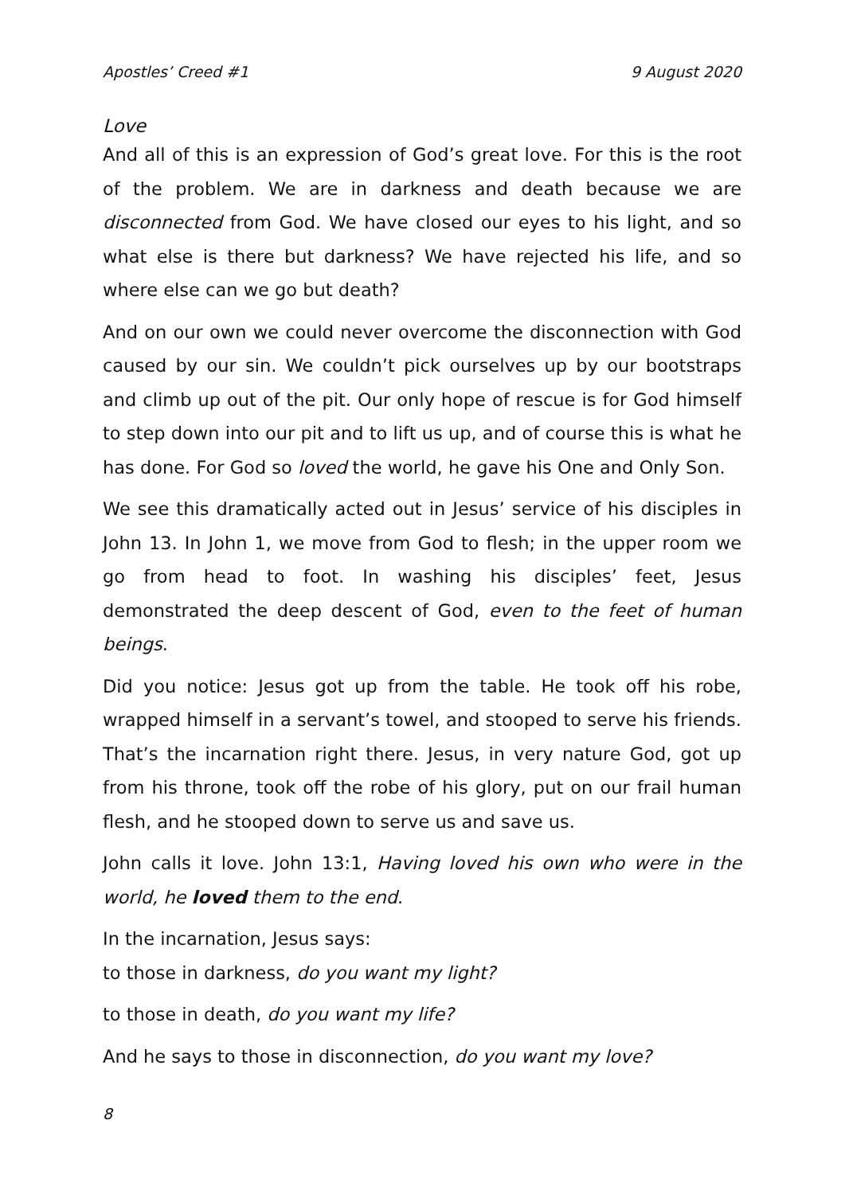Apostles’ Creed #1 9 August 2020
Love
And all of this is an expression of God’s great love. For this is the root of the problem. We are in darkness and death because we are disconnected from God. We have closed our eyes to his light, and so what else is there but darkness? We have rejected his life, and so where else can we go but death?
And on our own we could never overcome the disconnection with God caused by our sin. We couldn’t pick ourselves up by our bootstraps and climb up out of the pit. Our only hope of rescue is for God himself to step down into our pit and to lift us up, and of course this is what he has done. For God so loved the world, he gave his One and Only Son.
We see this dramatically acted out in Jesus’ service of his disciples in John 13. In John 1, we move from God to flesh; in the upper room we go from head to foot. In washing his disciples’ feet, Jesus demonstrated the deep descent of God, even to the feet of human beings.
Did you notice: Jesus got up from the table. He took off his robe, wrapped himself in a servant’s towel, and stooped to serve his friends. That’s the incarnation right there. Jesus, in very nature God, got up from his throne, took off the robe of his glory, put on our frail human flesh, and he stooped down to serve us and save us.
John calls it love. John 13:1, Having loved his own who were in the world, he loved them to the end.
In the incarnation, Jesus says:
to those in darkness, do you want my light?
to those in death, do you want my life?
And he says to those in disconnection, do you want my love?
8